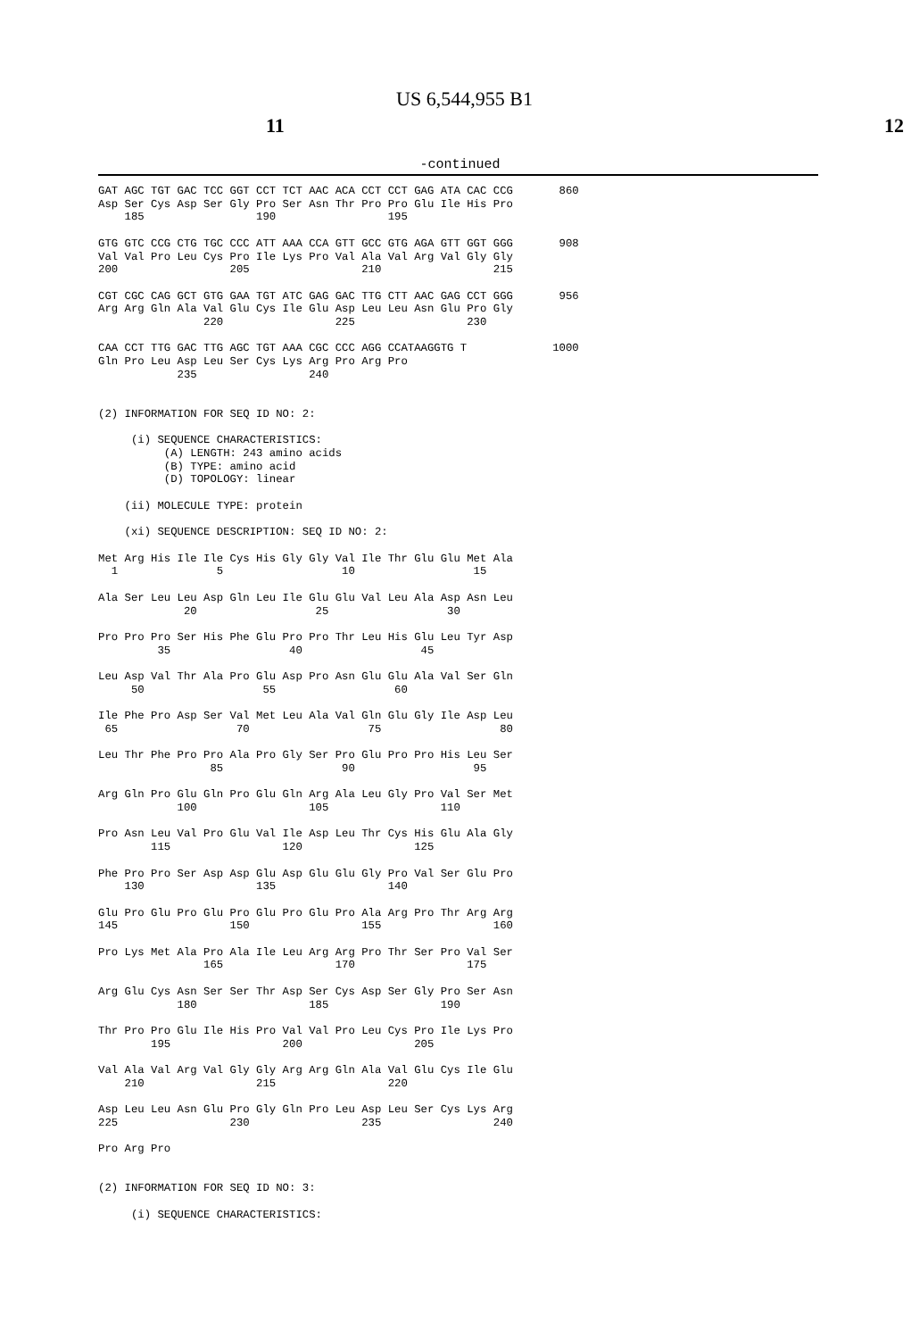US 6,544,955 B1
11 12
-continued
GAT AGC TGT GAC TCC GGT CCT TCT AAC ACA CCT CCT GAG ATA CAC CCG       860
Asp Ser Cys Asp Ser Gly Pro Ser Asn Thr Pro Pro Glu Ile His Pro
    185                 190                 195

GTG GTC CCG CTG TGC CCC ATT AAA CCA GTT GCC GTG AGA GTT GGT GGG       908
Val Val Pro Leu Cys Pro Ile Lys Pro Val Ala Val Arg Val Gly Gly
200                 205                 210                 215

CGT CGC CAG GCT GTG GAA TGT ATC GAG GAC TTG CTT AAC GAG CCT GGG       956
Arg Arg Gln Ala Val Glu Cys Ile Glu Asp Leu Leu Asn Glu Pro Gly
                220                 225                 230

CAA CCT TTG GAC TTG AGC TGT AAA CGC CCC AGG CCATAAGGTG T             1000
Gln Pro Leu Asp Leu Ser Cys Lys Arg Pro Arg Pro
            235                 240


(2) INFORMATION FOR SEQ ID NO: 2:

     (i) SEQUENCE CHARACTERISTICS:
          (A) LENGTH: 243 amino acids
          (B) TYPE: amino acid
          (D) TOPOLOGY: linear

    (ii) MOLECULE TYPE: protein

    (xi) SEQUENCE DESCRIPTION: SEQ ID NO: 2:

Met Arg His Ile Ile Cys His Gly Gly Val Ile Thr Glu Glu Met Ala
  1               5                  10                  15

Ala Ser Leu Leu Asp Gln Leu Ile Glu Glu Val Leu Ala Asp Asn Leu
             20                  25                  30

Pro Pro Pro Ser His Phe Glu Pro Pro Thr Leu His Glu Leu Tyr Asp
         35                  40                  45

Leu Asp Val Thr Ala Pro Glu Asp Pro Asn Glu Glu Ala Val Ser Gln
     50                  55                  60

Ile Phe Pro Asp Ser Val Met Leu Ala Val Gln Glu Gly Ile Asp Leu
 65                  70                  75                  80

Leu Thr Phe Pro Pro Ala Pro Gly Ser Pro Glu Pro Pro His Leu Ser
                 85                  90                  95

Arg Gln Pro Glu Gln Pro Glu Gln Arg Ala Leu Gly Pro Val Ser Met
            100                 105                 110

Pro Asn Leu Val Pro Glu Val Ile Asp Leu Thr Cys His Glu Ala Gly
        115                 120                 125

Phe Pro Pro Ser Asp Asp Glu Asp Glu Glu Gly Pro Val Ser Glu Pro
    130                 135                 140

Glu Pro Glu Pro Glu Pro Glu Pro Glu Pro Ala Arg Pro Thr Arg Arg
145                 150                 155                 160

Pro Lys Met Ala Pro Ala Ile Leu Arg Arg Pro Thr Ser Pro Val Ser
                165                 170                 175

Arg Glu Cys Asn Ser Ser Thr Asp Ser Cys Asp Ser Gly Pro Ser Asn
            180                 185                 190

Thr Pro Pro Glu Ile His Pro Val Val Pro Leu Cys Pro Ile Lys Pro
        195                 200                 205

Val Ala Val Arg Val Gly Gly Arg Arg Gln Ala Val Glu Cys Ile Glu
    210                 215                 220

Asp Leu Leu Asn Glu Pro Gly Gln Pro Leu Asp Leu Ser Cys Lys Arg
225                 230                 235                 240

Pro Arg Pro


(2) INFORMATION FOR SEQ ID NO: 3:

     (i) SEQUENCE CHARACTERISTICS: